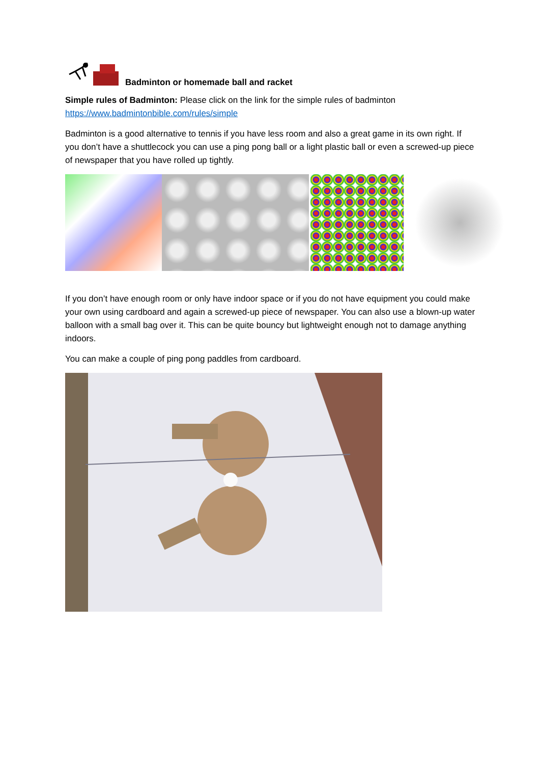Badminton or homemade ball and racket
Simple rules of Badminton: Please click on the link for the simple rules of badminton
https://www.badmintonbible.com/rules/simple
Badminton is a good alternative to tennis if you have less room and also a great game in its own right. If you don’t have a shuttlecock you can use a ping pong ball or a light plastic ball or even a screwed-up piece of newspaper that you have rolled up tightly.
If you don’t have enough room or only have indoor space or if you do not have equipment you could make your own using cardboard and again a screwed-up piece of newspaper. You can also use a blown-up water balloon with a small bag over it. This can be quite bouncy but lightweight enough not to damage anything indoors.
You can make a couple of ping pong paddles from cardboard.